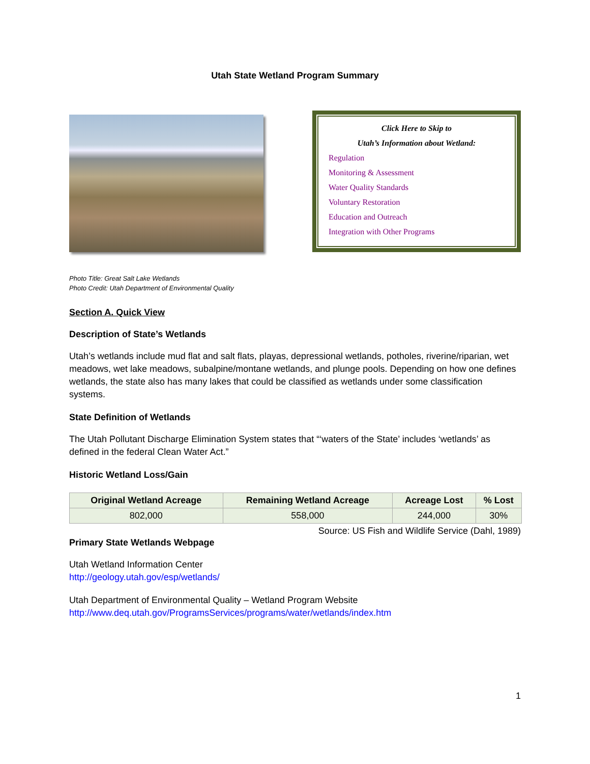Utah State Wetland Program Summary
Click Here to Skip to
Utah’s Information about Wetland:
Regulation
Monitoring & Assessment
Water Quality Standards
Voluntary Restoration
Education and Outreach
Integration with Other Programs
Photo Title: Great Salt Lake Wetlands
Photo Credit: Utah Department of Environmental Quality
Section A. Quick View
Description of State’s Wetlands
Utah’s wetlands include mud flat and salt flats, playas, depressional wetlands, potholes, riverine/riparian, wet meadows, wet lake meadows, subalpine/montane wetlands, and plunge pools. Depending on how one defines wetlands, the state also has many lakes that could be classified as wetlands under some classification systems.
State Definition of Wetlands
The Utah Pollutant Discharge Elimination System states that “‘waters of the State’ includes ‘wetlands’ as defined in the federal Clean Water Act.”
Historic Wetland Loss/Gain
| Original Wetland Acreage | Remaining Wetland Acreage | Acreage Lost | % Lost |
| --- | --- | --- | --- |
| 802,000 | 558,000 | 244,000 | 30% |
Source: US Fish and Wildlife Service (Dahl, 1989)
Primary State Wetlands Webpage
Utah Wetland Information Center
http://geology.utah.gov/esp/wetlands/
Utah Department of Environmental Quality – Wetland Program Website
http://www.deq.utah.gov/ProgramsServices/programs/water/wetlands/index.htm
1